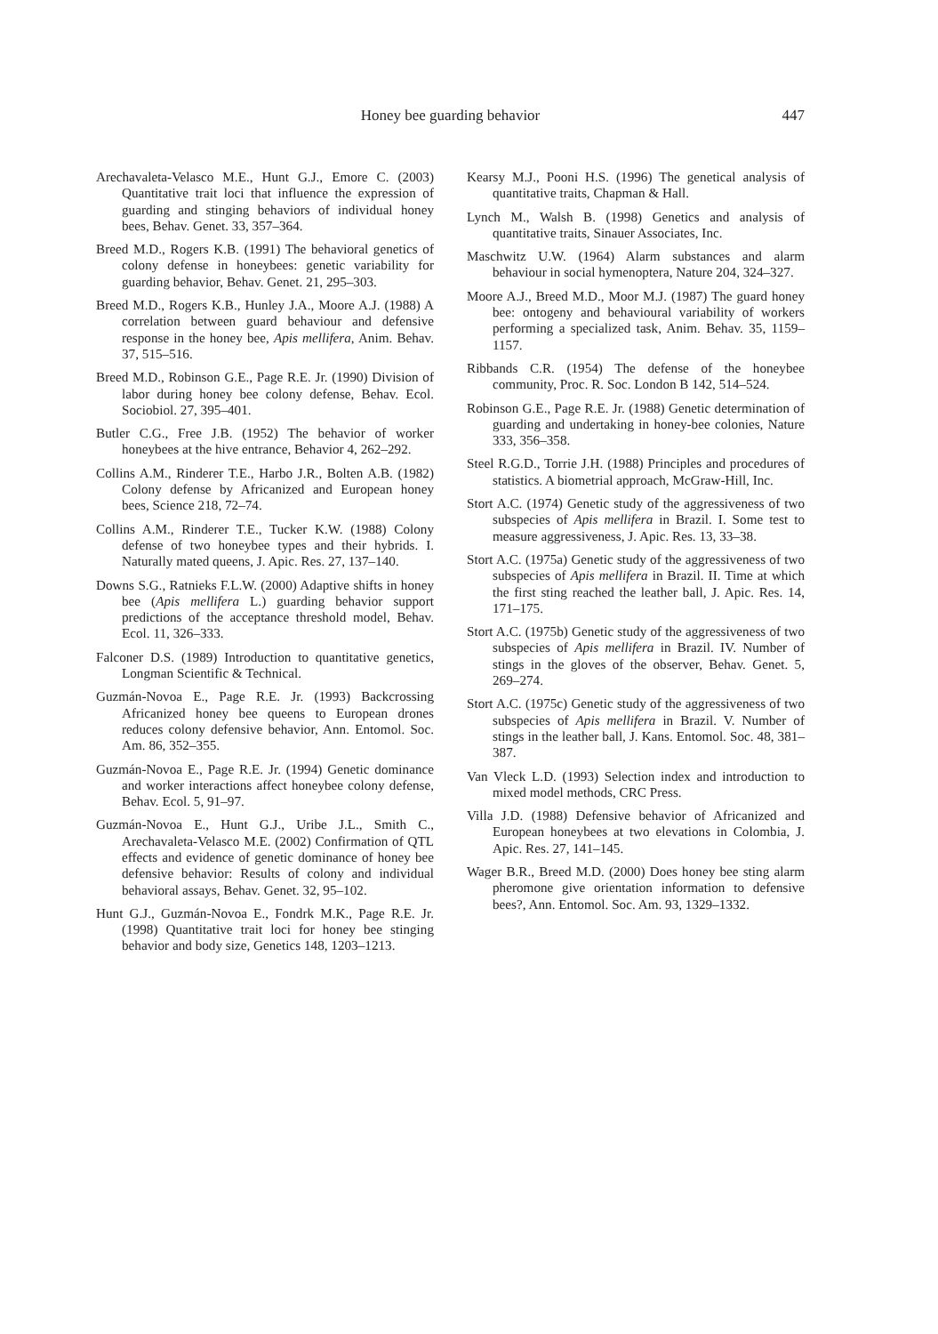Honey bee guarding behavior
447
Arechavaleta-Velasco M.E., Hunt G.J., Emore C. (2003) Quantitative trait loci that influence the expression of guarding and stinging behaviors of individual honey bees, Behav. Genet. 33, 357–364.
Breed M.D., Rogers K.B. (1991) The behavioral genetics of colony defense in honeybees: genetic variability for guarding behavior, Behav. Genet. 21, 295–303.
Breed M.D., Rogers K.B., Hunley J.A., Moore A.J. (1988) A correlation between guard behaviour and defensive response in the honey bee, Apis mellifera, Anim. Behav. 37, 515–516.
Breed M.D., Robinson G.E., Page R.E. Jr. (1990) Division of labor during honey bee colony defense, Behav. Ecol. Sociobiol. 27, 395–401.
Butler C.G., Free J.B. (1952) The behavior of worker honeybees at the hive entrance, Behavior 4, 262–292.
Collins A.M., Rinderer T.E., Harbo J.R., Bolten A.B. (1982) Colony defense by Africanized and European honey bees, Science 218, 72–74.
Collins A.M., Rinderer T.E., Tucker K.W. (1988) Colony defense of two honeybee types and their hybrids. I. Naturally mated queens, J. Apic. Res. 27, 137–140.
Downs S.G., Ratnieks F.L.W. (2000) Adaptive shifts in honey bee (Apis mellifera L.) guarding behavior support predictions of the acceptance threshold model, Behav. Ecol. 11, 326–333.
Falconer D.S. (1989) Introduction to quantitative genetics, Longman Scientific & Technical.
Guzmán-Novoa E., Page R.E. Jr. (1993) Backcrossing Africanized honey bee queens to European drones reduces colony defensive behavior, Ann. Entomol. Soc. Am. 86, 352–355.
Guzmán-Novoa E., Page R.E. Jr. (1994) Genetic dominance and worker interactions affect honeybee colony defense, Behav. Ecol. 5, 91–97.
Guzmán-Novoa E., Hunt G.J., Uribe J.L., Smith C., Arechavaleta-Velasco M.E. (2002) Confirmation of QTL effects and evidence of genetic dominance of honey bee defensive behavior: Results of colony and individual behavioral assays, Behav. Genet. 32, 95–102.
Hunt G.J., Guzmán-Novoa E., Fondrk M.K., Page R.E. Jr. (1998) Quantitative trait loci for honey bee stinging behavior and body size, Genetics 148, 1203–1213.
Kearsy M.J., Pooni H.S. (1996) The genetical analysis of quantitative traits, Chapman & Hall.
Lynch M., Walsh B. (1998) Genetics and analysis of quantitative traits, Sinauer Associates, Inc.
Maschwitz U.W. (1964) Alarm substances and alarm behaviour in social hymenoptera, Nature 204, 324–327.
Moore A.J., Breed M.D., Moor M.J. (1987) The guard honey bee: ontogeny and behavioural variability of workers performing a specialized task, Anim. Behav. 35, 1159–1157.
Ribbands C.R. (1954) The defense of the honeybee community, Proc. R. Soc. London B 142, 514–524.
Robinson G.E., Page R.E. Jr. (1988) Genetic determination of guarding and undertaking in honey-bee colonies, Nature 333, 356–358.
Steel R.G.D., Torrie J.H. (1988) Principles and procedures of statistics. A biometrial approach, McGraw-Hill, Inc.
Stort A.C. (1974) Genetic study of the aggressiveness of two subspecies of Apis mellifera in Brazil. I. Some test to measure aggressiveness, J. Apic. Res. 13, 33–38.
Stort A.C. (1975a) Genetic study of the aggressiveness of two subspecies of Apis mellifera in Brazil. II. Time at which the first sting reached the leather ball, J. Apic. Res. 14, 171–175.
Stort A.C. (1975b) Genetic study of the aggressiveness of two subspecies of Apis mellifera in Brazil. IV. Number of stings in the gloves of the observer, Behav. Genet. 5, 269–274.
Stort A.C. (1975c) Genetic study of the aggressiveness of two subspecies of Apis mellifera in Brazil. V. Number of stings in the leather ball, J. Kans. Entomol. Soc. 48, 381–387.
Van Vleck L.D. (1993) Selection index and introduction to mixed model methods, CRC Press.
Villa J.D. (1988) Defensive behavior of Africanized and European honeybees at two elevations in Colombia, J. Apic. Res. 27, 141–145.
Wager B.R., Breed M.D. (2000) Does honey bee sting alarm pheromone give orientation information to defensive bees?, Ann. Entomol. Soc. Am. 93, 1329–1332.